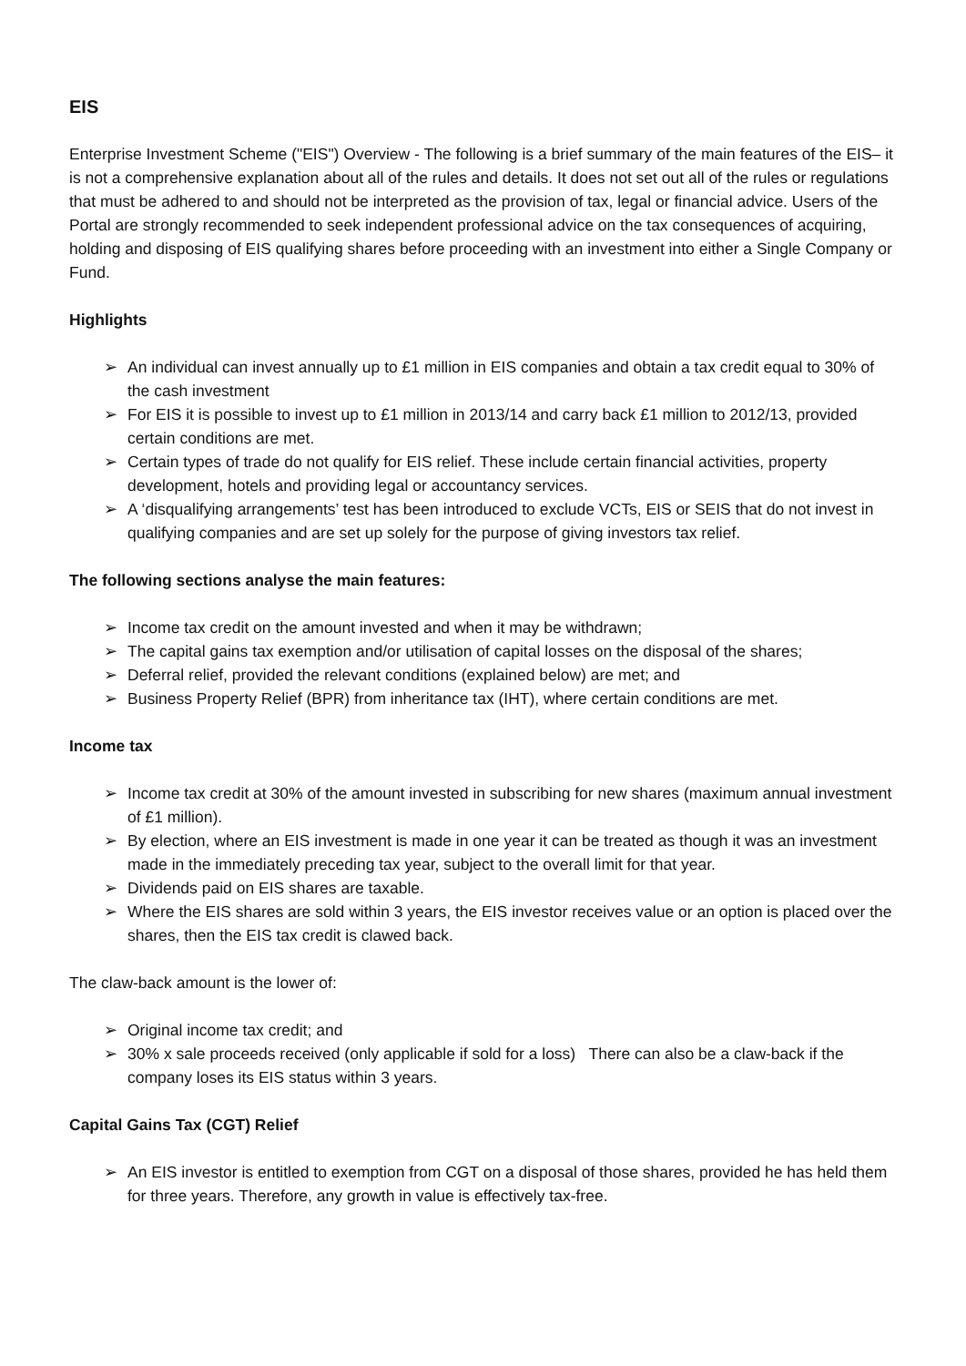EIS
Enterprise Investment Scheme ("EIS") Overview - The following is a brief summary of the main features of the EIS– it is not a comprehensive explanation about all of the rules and details. It does not set out all of the rules or regulations that must be adhered to and should not be interpreted as the provision of tax, legal or financial advice. Users of the Portal are strongly recommended to seek independent professional advice on the tax consequences of acquiring, holding and disposing of EIS qualifying shares before proceeding with an investment into either a Single Company or Fund.
Highlights
➢ An individual can invest annually up to £1 million in EIS companies and obtain a tax credit equal to 30% of the cash investment
➢ For EIS it is possible to invest up to £1 million in 2013/14 and carry back £1 million to 2012/13, provided certain conditions are met.
➢ Certain types of trade do not qualify for EIS relief. These include certain financial activities, property development, hotels and providing legal or accountancy services.
➢ A ‘disqualifying arrangements’ test has been introduced to exclude VCTs, EIS or SEIS that do not invest in qualifying companies and are set up solely for the purpose of giving investors tax relief.
The following sections analyse the main features:
➢ Income tax credit on the amount invested and when it may be withdrawn;
➢ The capital gains tax exemption and/or utilisation of capital losses on the disposal of the shares;
➢ Deferral relief, provided the relevant conditions (explained below) are met; and
➢ Business Property Relief (BPR) from inheritance tax (IHT), where certain conditions are met.
Income tax
➢ Income tax credit at 30% of the amount invested in subscribing for new shares (maximum annual investment of £1 million).
➢ By election, where an EIS investment is made in one year it can be treated as though it was an investment made in the immediately preceding tax year, subject to the overall limit for that year.
➢ Dividends paid on EIS shares are taxable.
➢ Where the EIS shares are sold within 3 years, the EIS investor receives value or an option is placed over the shares, then the EIS tax credit is clawed back.
The claw-back amount is the lower of:
➢ Original income tax credit; and
➢ 30% x sale proceeds received (only applicable if sold for a loss) There can also be a claw-back if the company loses its EIS status within 3 years.
Capital Gains Tax (CGT) Relief
➢ An EIS investor is entitled to exemption from CGT on a disposal of those shares, provided he has held them for three years. Therefore, any growth in value is effectively tax-free.